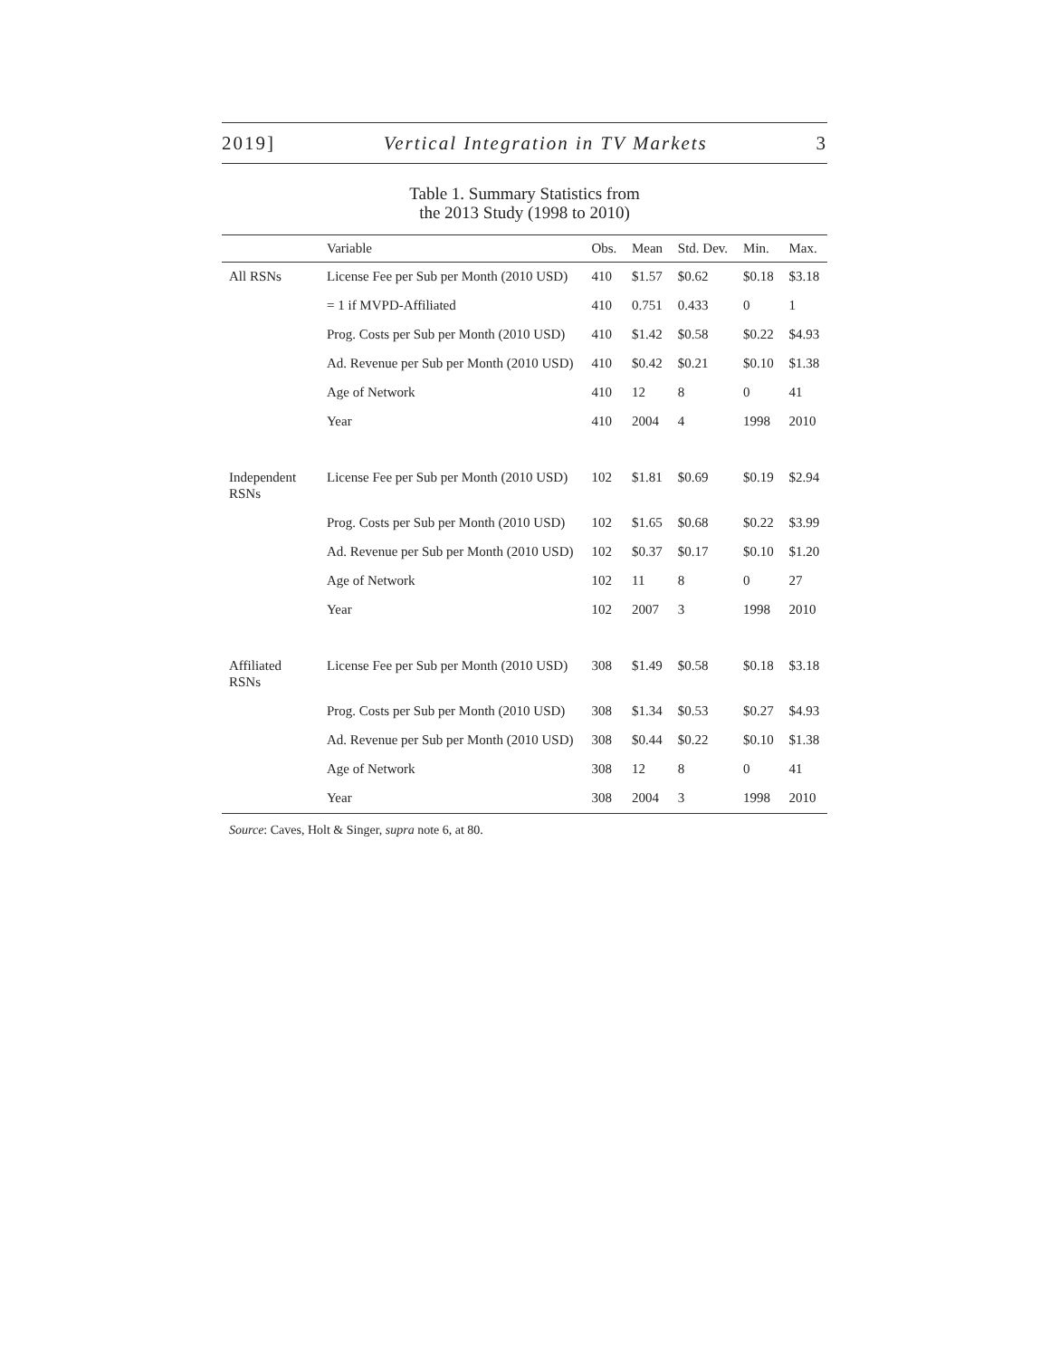2019] Vertical Integration in TV Markets 3
Table 1. Summary Statistics from
the 2013 Study (1998 to 2010)
| | Variable | Obs. | Mean | Std. Dev. | Min. | Max. |
| --- | --- | --- | --- | --- | --- | --- |
| All RSNs | License Fee per Sub per Month (2010 USD) | 410 | $1.57 | $0.62 | $0.18 | $3.18 |
| | = 1 if MVPD-Affiliated | 410 | 0.751 | 0.433 | 0 | 1 |
| | Prog. Costs per Sub per Month (2010 USD) | 410 | $1.42 | $0.58 | $0.22 | $4.93 |
| | Ad. Revenue per Sub per Month (2010 USD) | 410 | $0.42 | $0.21 | $0.10 | $1.38 |
| | Age of Network | 410 | 12 | 8 | 0 | 41 |
| | Year | 410 | 2004 | 4 | 1998 | 2010 |
| Independent RSNs | License Fee per Sub per Month (2010 USD) | 102 | $1.81 | $0.69 | $0.19 | $2.94 |
| | Prog. Costs per Sub per Month (2010 USD) | 102 | $1.65 | $0.68 | $0.22 | $3.99 |
| | Ad. Revenue per Sub per Month (2010 USD) | 102 | $0.37 | $0.17 | $0.10 | $1.20 |
| | Age of Network | 102 | 11 | 8 | 0 | 27 |
| | Year | 102 | 2007 | 3 | 1998 | 2010 |
| Affiliated RSNs | License Fee per Sub per Month (2010 USD) | 308 | $1.49 | $0.58 | $0.18 | $3.18 |
| | Prog. Costs per Sub per Month (2010 USD) | 308 | $1.34 | $0.53 | $0.27 | $4.93 |
| | Ad. Revenue per Sub per Month (2010 USD) | 308 | $0.44 | $0.22 | $0.10 | $1.38 |
| | Age of Network | 308 | 12 | 8 | 0 | 41 |
| | Year | 308 | 2004 | 3 | 1998 | 2010 |
Source: Caves, Holt & Singer, supra note 6, at 80.